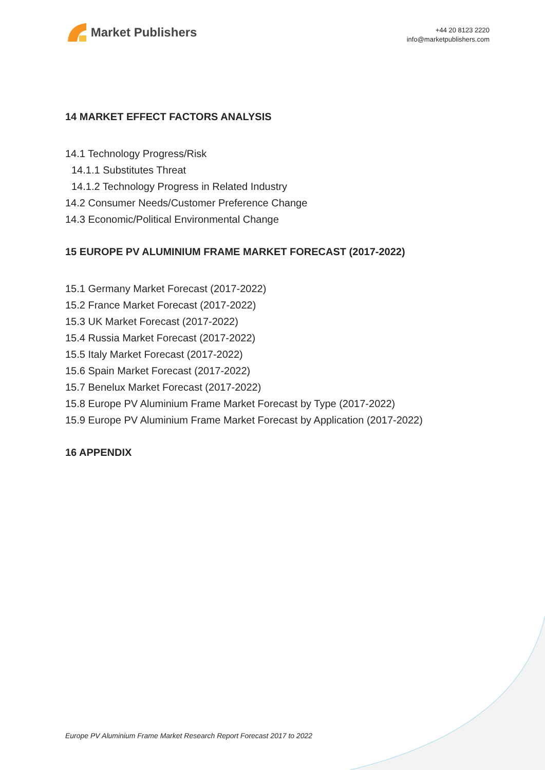Market Publishers
+44 20 8123 2220
info@marketpublishers.com
14 MARKET EFFECT FACTORS ANALYSIS
14.1 Technology Progress/Risk
14.1.1 Substitutes Threat
14.1.2 Technology Progress in Related Industry
14.2 Consumer Needs/Customer Preference Change
14.3 Economic/Political Environmental Change
15 EUROPE PV ALUMINIUM FRAME MARKET FORECAST (2017-2022)
15.1 Germany Market Forecast (2017-2022)
15.2 France Market Forecast (2017-2022)
15.3 UK Market Forecast (2017-2022)
15.4 Russia Market Forecast (2017-2022)
15.5 Italy Market Forecast (2017-2022)
15.6 Spain Market Forecast (2017-2022)
15.7 Benelux Market Forecast (2017-2022)
15.8 Europe PV Aluminium Frame Market Forecast by Type (2017-2022)
15.9 Europe PV Aluminium Frame Market Forecast by Application (2017-2022)
16 APPENDIX
Europe PV Aluminium Frame Market Research Report Forecast 2017 to 2022